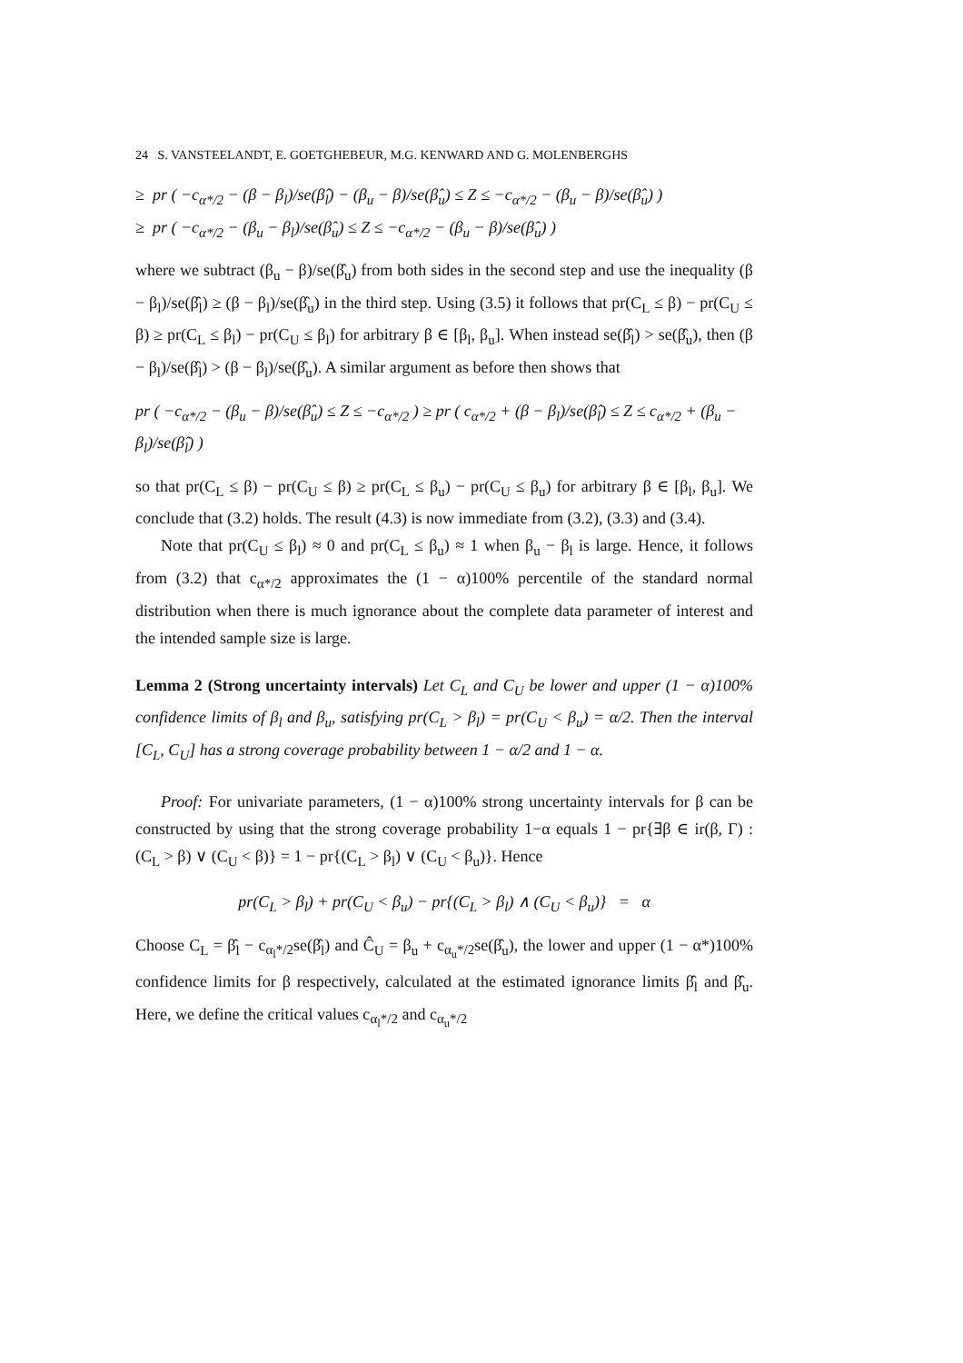24 S. VANSTEELANDT, E. GOETGHEBEUR, M.G. KENWARD AND G. MOLENBERGHS
≥ pr ( −c<sub>α*/2</sub> − (β − β<sub>l</sub>)/se(β̂<sub>l</sub>) − (β<sub>u</sub> − β)/se(β̂<sub>u</sub>) ≤ Z ≤ −c<sub>α*/2</sub> − (β<sub>u</sub> − β)/se(β̂<sub>u</sub>) )
≥ pr ( −c<sub>α*/2</sub> − (β<sub>u</sub> − β<sub>l</sub>)/se(β̂<sub>u</sub>) ≤ Z ≤ −c<sub>α*/2</sub> − (β<sub>u</sub> − β)/se(β̂<sub>u</sub>) )
where we subtract (β<sub>u</sub> − β)/se(β̂<sub>u</sub>) from both sides in the second step and use the inequality (β − β<sub>l</sub>)/se(β̂<sub>l</sub>) ≥ (β − β<sub>l</sub>)/se(β̂<sub>u</sub>) in the third step. Using (3.5) it follows that pr(C<sub>L</sub> ≤ β) − pr(C<sub>U</sub> ≤ β) ≥ pr(C<sub>L</sub> ≤ β<sub>l</sub>) − pr(C<sub>U</sub> ≤ β<sub>l</sub>) for arbitrary β ∈ [β<sub>l</sub>, β<sub>u</sub>]. When instead se(β̂<sub>l</sub>) > se(β̂<sub>u</sub>), then (β − β<sub>l</sub>)/se(β̂<sub>l</sub>) > (β − β<sub>l</sub>)/se(β̂<sub>u</sub>). A similar argument as before then shows that
pr ( −c<sub>α*/2</sub> − (β<sub>u</sub> − β)/se(β̂<sub>u</sub>) ≤ Z ≤ −c<sub>α*/2</sub> ) ≥ pr ( c<sub>α*/2</sub> + (β − β<sub>l</sub>)/se(β̂<sub>l</sub>) ≤ Z ≤ c<sub>α*/2</sub> + (β<sub>u</sub> − β<sub>l</sub>)/se(β̂<sub>l</sub>) )
so that pr(C<sub>L</sub> ≤ β) − pr(C<sub>U</sub> ≤ β) ≥ pr(C<sub>L</sub> ≤ β<sub>u</sub>) − pr(C<sub>U</sub> ≤ β<sub>u</sub>) for arbitrary β ∈ [β<sub>l</sub>, β<sub>u</sub>]. We conclude that (3.2) holds. The result (4.3) is now immediate from (3.2), (3.3) and (3.4).
Note that pr(C<sub>U</sub> ≤ β<sub>l</sub>) ≈ 0 and pr(C<sub>L</sub> ≤ β<sub>u</sub>) ≈ 1 when β<sub>u</sub> − β<sub>l</sub> is large. Hence, it follows from (3.2) that c<sub>α*/2</sub> approximates the (1 − α)100% percentile of the standard normal distribution when there is much ignorance about the complete data parameter of interest and the intended sample size is large.
Lemma 2 (Strong uncertainty intervals) Let C<sub>L</sub> and C<sub>U</sub> be lower and upper (1 − α)100% confidence limits of β<sub>l</sub> and β<sub>u</sub>, satisfying pr(C<sub>L</sub> > β<sub>l</sub>) = pr(C<sub>U</sub> < β<sub>u</sub>) = α/2. Then the interval [C<sub>L</sub>, C<sub>U</sub>] has a strong coverage probability between 1 − α/2 and 1 − α.
Proof: For univariate parameters, (1 − α)100% strong uncertainty intervals for β can be constructed by using that the strong coverage probability 1−α equals 1 − pr{∃β ∈ ir(β, Γ) : (C<sub>L</sub> > β) ∨ (C<sub>U</sub> < β)} = 1 − pr{(C<sub>L</sub> > β<sub>l</sub>) ∨ (C<sub>U</sub> < β<sub>u</sub>)}. Hence
pr(C<sub>L</sub> > β<sub>l</sub>) + pr(C<sub>U</sub> < β<sub>u</sub>) − pr{(C<sub>L</sub> > β<sub>l</sub>) ∧ (C<sub>U</sub> < β<sub>u</sub>)} = α
Choose C<sub>L</sub> = β̂<sub>l</sub> − c<sub>α<sub>l</sub>*/2</sub>se(β̂<sub>l</sub>) and Ĉ<sub>U</sub> = β<sub>u</sub> + c<sub>α<sub>u</sub>*/2</sub>se(β̂<sub>u</sub>), the lower and upper (1 − α*)100% confidence limits for β respectively, calculated at the estimated ignorance limits β̂<sub>l</sub> and β̂<sub>u</sub>. Here, we define the critical values c<sub>α<sub>l</sub>*/2</sub> and c<sub>α<sub>u</sub>*/2</sub>